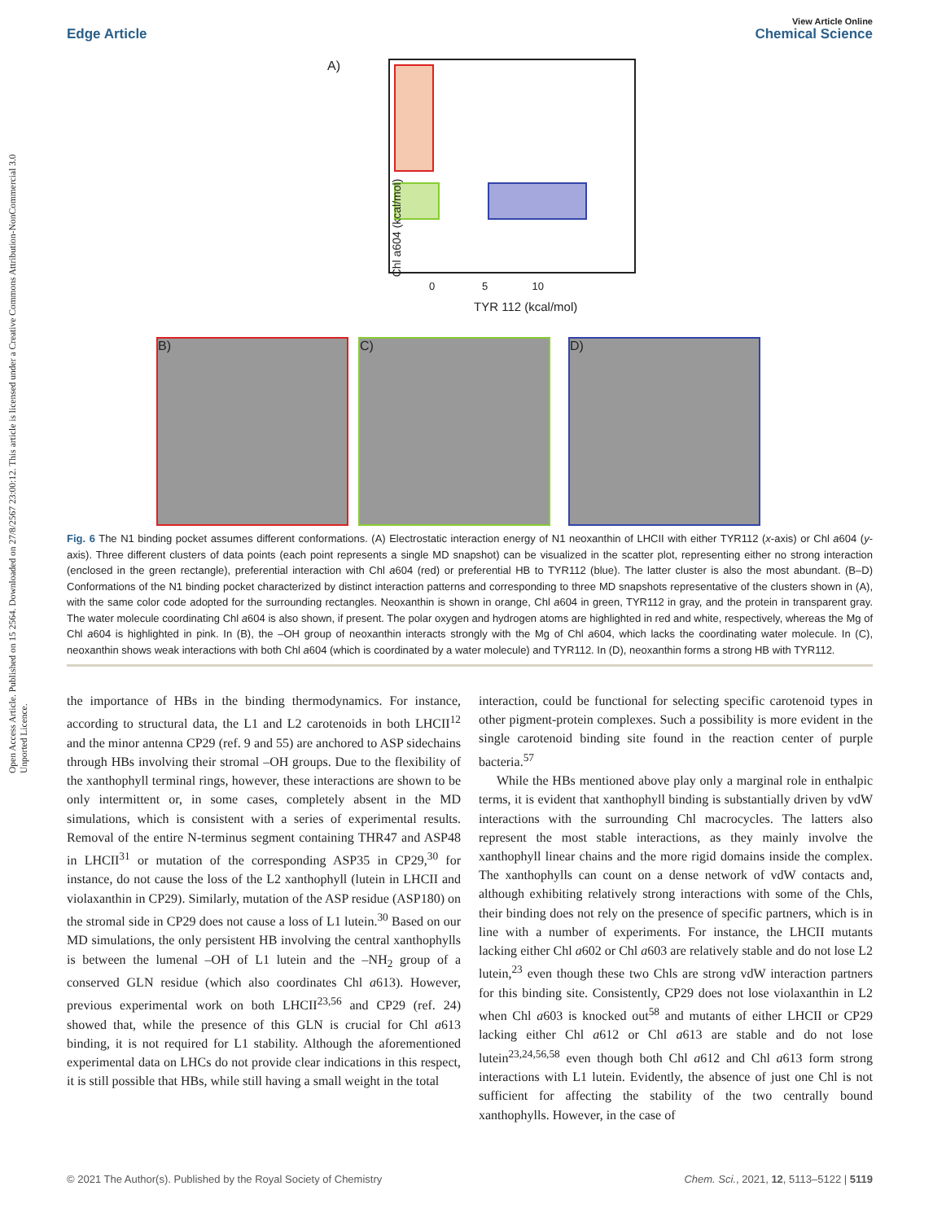Open Access Article. Published on 15 2564. Downloaded on 27/8/2567 23:00:12. This article is licensed under a Creative Commons Attribution-NonCommercial 3.0 Unported Licence.
Edge Article
View Article Online
Chemical Science
A)
Chl a604 (kcal/mol)
0 5 10
TYR 112 (kcal/mol)
B) C) D)
Fig. 6 The N1 binding pocket assumes different conformations. (A) Electrostatic interaction energy of N1 neoxanthin of LHCII with either TYR112 (x-axis) or Chl a604 (y-axis). Three different clusters of data points (each point represents a single MD snapshot) can be visualized in the scatter plot, representing either no strong interaction (enclosed in the green rectangle), preferential interaction with Chl a604 (red) or preferential HB to TYR112 (blue). The latter cluster is also the most abundant. (B–D) Conformations of the N1 binding pocket characterized by distinct interaction patterns and corresponding to three MD snapshots representative of the clusters shown in (A), with the same color code adopted for the surrounding rectangles. Neoxanthin is shown in orange, Chl a604 in green, TYR112 in gray, and the protein in transparent gray. The water molecule coordinating Chl a604 is also shown, if present. The polar oxygen and hydrogen atoms are highlighted in red and white, respectively, whereas the Mg of Chl a604 is highlighted in pink. In (B), the –OH group of neoxanthin interacts strongly with the Mg of Chl a604, which lacks the coordinating water molecule. In (C), neoxanthin shows weak interactions with both Chl a604 (which is coordinated by a water molecule) and TYR112. In (D), neoxanthin forms a strong HB with TYR112.
the importance of HBs in the binding thermodynamics. For instance, according to structural data, the L1 and L2 carotenoids in both LHCII<sup>12</sup> and the minor antenna CP29 (ref. 9 and 55) are anchored to ASP sidechains through HBs involving their stromal –OH groups. Due to the flexibility of the xanthophyll terminal rings, however, these interactions are shown to be only intermittent or, in some cases, completely absent in the MD simulations, which is consistent with a series of experimental results. Removal of the entire N-terminus segment containing THR47 and ASP48 in LHCII<sup>31</sup> or mutation of the corresponding ASP35 in CP29,<sup>30</sup> for instance, do not cause the loss of the L2 xanthophyll (lutein in LHCII and violaxanthin in CP29). Similarly, mutation of the ASP residue (ASP180) on the stromal side in CP29 does not cause a loss of L1 lutein.<sup>30</sup> Based on our MD simulations, the only persistent HB involving the central xanthophylls is between the lumenal –OH of L1 lutein and the –NH<sub>2</sub> group of a conserved GLN residue (which also coordinates Chl a613). However, previous experimental work on both LHCII<sup>23,56</sup> and CP29 (ref. 24) showed that, while the presence of this GLN is crucial for Chl a613 binding, it is not required for L1 stability. Although the aforementioned experimental data on LHCs do not provide clear indications in this respect, it is still possible that HBs, while still having a small weight in the total
interaction, could be functional for selecting specific carotenoid types in other pigment-protein complexes. Such a possibility is more evident in the single carotenoid binding site found in the reaction center of purple bacteria.<sup>57</sup>
While the HBs mentioned above play only a marginal role in enthalpic terms, it is evident that xanthophyll binding is substantially driven by vdW interactions with the surrounding Chl macrocycles. The latters also represent the most stable interactions, as they mainly involve the xanthophyll linear chains and the more rigid domains inside the complex. The xanthophylls can count on a dense network of vdW contacts and, although exhibiting relatively strong interactions with some of the Chls, their binding does not rely on the presence of specific partners, which is in line with a number of experiments. For instance, the LHCII mutants lacking either Chl a602 or Chl a603 are relatively stable and do not lose L2 lutein,<sup>23</sup> even though these two Chls are strong vdW interaction partners for this binding site. Consistently, CP29 does not lose violaxanthin in L2 when Chl a603 is knocked out<sup>58</sup> and mutants of either LHCII or CP29 lacking either Chl a612 or Chl a613 are stable and do not lose lutein<sup>23,24,56,58</sup> even though both Chl a612 and Chl a613 form strong interactions with L1 lutein. Evidently, the absence of just one Chl is not sufficient for affecting the stability of the two centrally bound xanthophylls. However, in the case of
© 2021 The Author(s). Published by the Royal Society of Chemistry Chem. Sci., 2021, 12, 5113–5122 | 5119